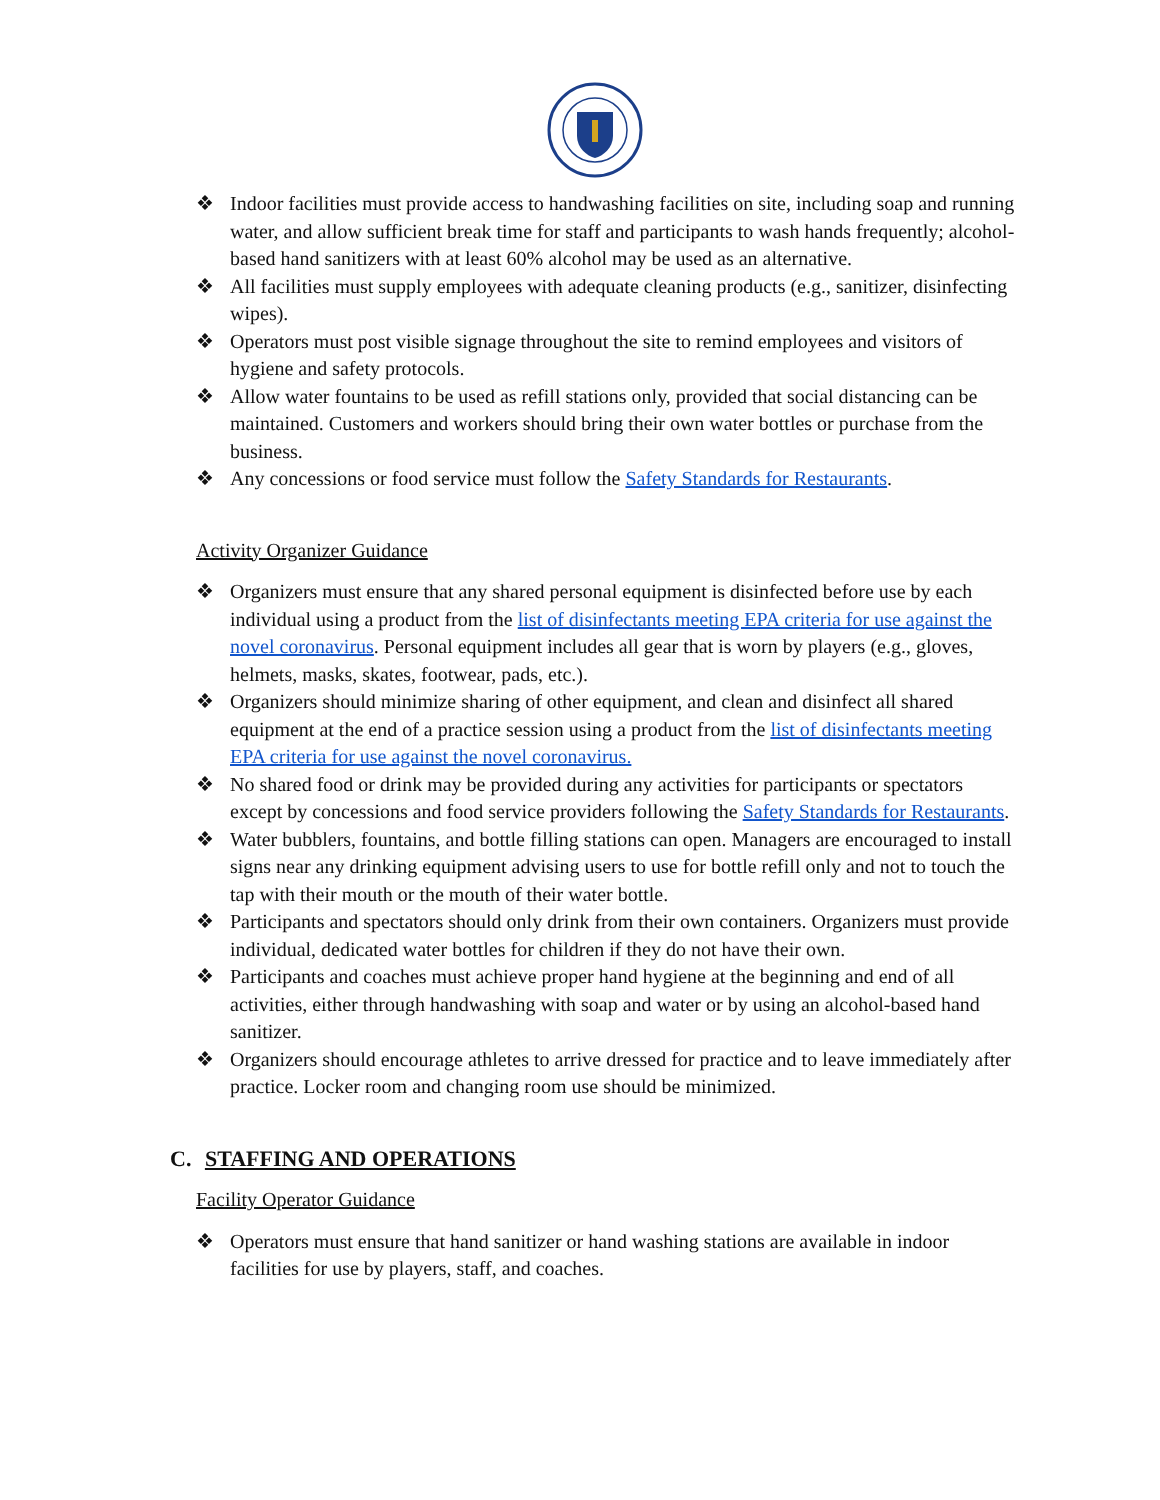❖ Indoor facilities must provide access to handwashing facilities on site, including soap and running water, and allow sufficient break time for staff and participants to wash hands frequently; alcohol-based hand sanitizers with at least 60% alcohol may be used as an alternative.
❖ All facilities must supply employees with adequate cleaning products (e.g., sanitizer, disinfecting wipes).
❖ Operators must post visible signage throughout the site to remind employees and visitors of hygiene and safety protocols.
❖ Allow water fountains to be used as refill stations only, provided that social distancing can be maintained. Customers and workers should bring their own water bottles or purchase from the business.
❖ Any concessions or food service must follow the Safety Standards for Restaurants.
Activity Organizer Guidance
❖ Organizers must ensure that any shared personal equipment is disinfected before use by each individual using a product from the list of disinfectants meeting EPA criteria for use against the novel coronavirus. Personal equipment includes all gear that is worn by players (e.g., gloves, helmets, masks, skates, footwear, pads, etc.).
❖ Organizers should minimize sharing of other equipment, and clean and disinfect all shared equipment at the end of a practice session using a product from the list of disinfectants meeting EPA criteria for use against the novel coronavirus.
❖ No shared food or drink may be provided during any activities for participants or spectators except by concessions and food service providers following the Safety Standards for Restaurants.
❖ Water bubblers, fountains, and bottle filling stations can open. Managers are encouraged to install signs near any drinking equipment advising users to use for bottle refill only and not to touch the tap with their mouth or the mouth of their water bottle.
❖ Participants and spectators should only drink from their own containers. Organizers must provide individual, dedicated water bottles for children if they do not have their own.
❖ Participants and coaches must achieve proper hand hygiene at the beginning and end of all activities, either through handwashing with soap and water or by using an alcohol-based hand sanitizer.
❖ Organizers should encourage athletes to arrive dressed for practice and to leave immediately after practice. Locker room and changing room use should be minimized.
C. STAFFING AND OPERATIONS
Facility Operator Guidance
❖ Operators must ensure that hand sanitizer or hand washing stations are available in indoor facilities for use by players, staff, and coaches.